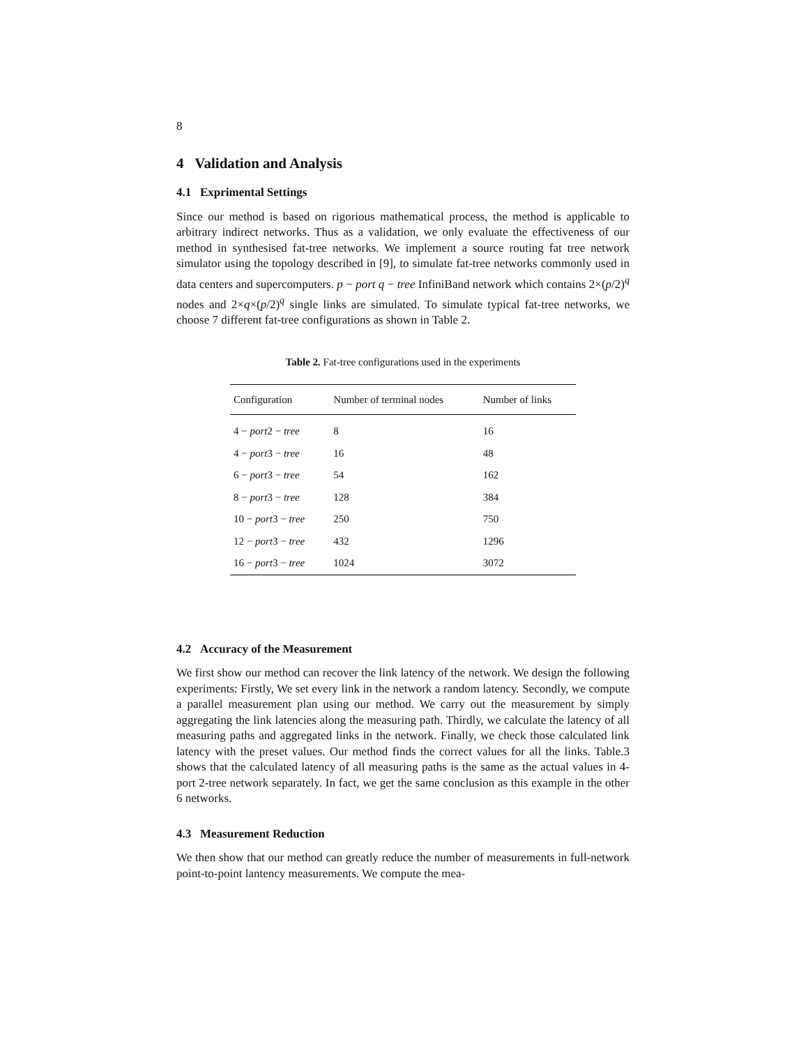8
4 Validation and Analysis
4.1 Exprimental Settings
Since our method is based on rigorious mathematical process, the method is applicable to arbitrary indirect networks. Thus as a validation, we only evaluate the effectiveness of our method in synthesised fat-tree networks. We implement a source routing fat tree network simulator using the topology described in [9], to simulate fat-tree networks commonly used in data centers and supercomputers. p − port q − tree InfiniBand network which contains 2×(p/2)<sup>q</sup> nodes and 2×q×(p/2)<sup>q</sup> single links are simulated. To simulate typical fat-tree networks, we choose 7 different fat-tree configurations as shown in Table 2.
Table 2. Fat-tree configurations used in the experiments
| Configuration | Number of terminal nodes | Number of links |
| --- | --- | --- |
| 4 − port 2 − tree | 8 | 16 |
| 4 − port 3 − tree | 16 | 48 |
| 6 − port 3 − tree | 54 | 162 |
| 8 − port 3 − tree | 128 | 384 |
| 10 − port 3 − tree | 250 | 750 |
| 12 − port 3 − tree | 432 | 1296 |
| 16 − port 3 − tree | 1024 | 3072 |
4.2 Accuracy of the Measurement
We first show our method can recover the link latency of the network. We design the following experiments: Firstly, We set every link in the network a random latency. Secondly, we compute a parallel measurement plan using our method. We carry out the measurement by simply aggregating the link latencies along the measuring path. Thirdly, we calculate the latency of all measuring paths and aggregated links in the network. Finally, we check those calculated link latency with the preset values. Our method finds the correct values for all the links. Table.3 shows that the calculated latency of all measuring paths is the same as the actual values in 4-port 2-tree network separately. In fact, we get the same conclusion as this example in the other 6 networks.
4.3 Measurement Reduction
We then show that our method can greatly reduce the number of measurements in full-network point-to-point lantency measurements. We compute the mea-